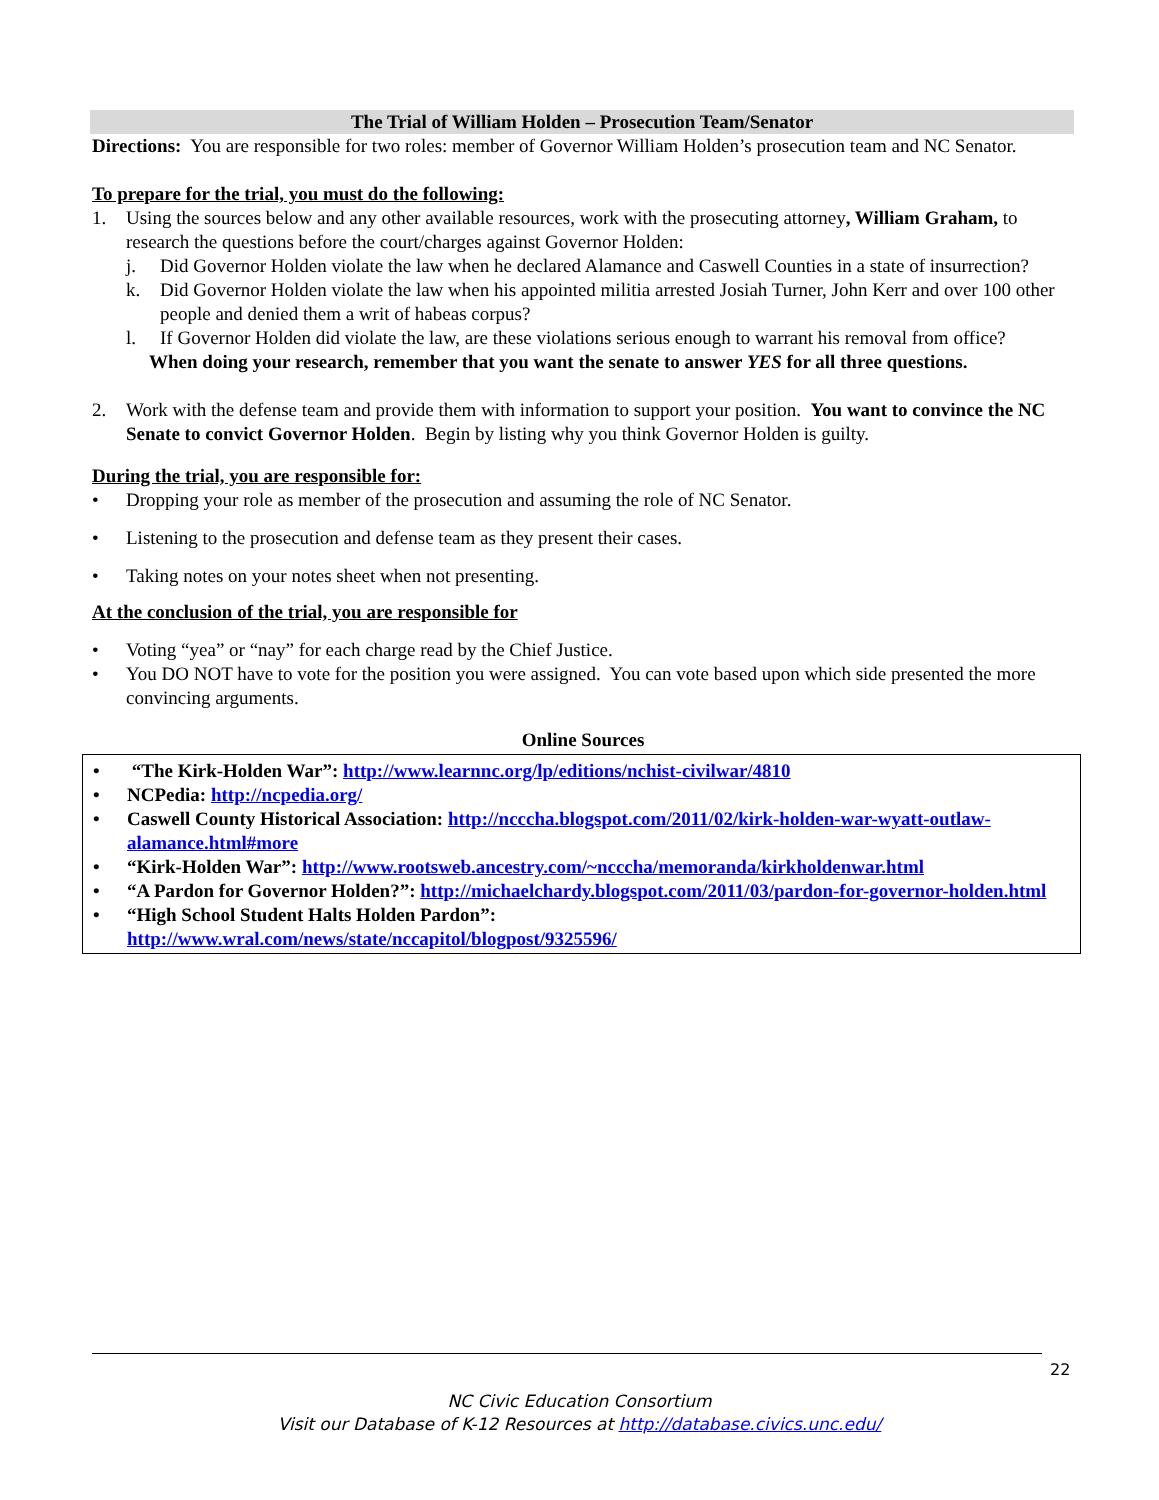The Trial of William Holden – Prosecution Team/Senator
Directions: You are responsible for two roles: member of Governor William Holden’s prosecution team and NC Senator.
To prepare for the trial, you must do the following:
1. Using the sources below and any other available resources, work with the prosecuting attorney, William Graham, to research the questions before the court/charges against Governor Holden:
j. Did Governor Holden violate the law when he declared Alamance and Caswell Counties in a state of insurrection?
k. Did Governor Holden violate the law when his appointed militia arrested Josiah Turner, John Kerr and over 100 other people and denied them a writ of habeas corpus?
l. If Governor Holden did violate the law, are these violations serious enough to warrant his removal from office?
When doing your research, remember that you want the senate to answer YES for all three questions.
2. Work with the defense team and provide them with information to support your position. You want to convince the NC Senate to convict Governor Holden. Begin by listing why you think Governor Holden is guilty.
During the trial, you are responsible for:
• Dropping your role as member of the prosecution and assuming the role of NC Senator.
• Listening to the prosecution and defense team as they present their cases.
• Taking notes on your notes sheet when not presenting.
At the conclusion of the trial, you are responsible for
• Voting “yea” or “nay” for each charge read by the Chief Justice.
• You DO NOT have to vote for the position you were assigned. You can vote based upon which side presented the more convincing arguments.
Online Sources
• “The Kirk-Holden War”: http://www.learnnc.org/lp/editions/nchist-civilwar/4810
• NCPedia: http://ncpedia.org/
• Caswell County Historical Association: http://ncccha.blogspot.com/2011/02/kirk-holden-war-wyatt-outlaw-alamance.html#more
• “Kirk-Holden War”: http://www.rootsweb.ancestry.com/~ncccha/memoranda/kirkholdenwar.html
• “A Pardon for Governor Holden?”: http://michaelchardy.blogspot.com/2011/03/pardon-for-governor-holden.html
• “High School Student Halts Holden Pardon”:
http://www.wral.com/news/state/nccapitol/blogpost/9325596/
22
NC Civic Education Consortium
Visit our Database of K-12 Resources at http://database.civics.unc.edu/